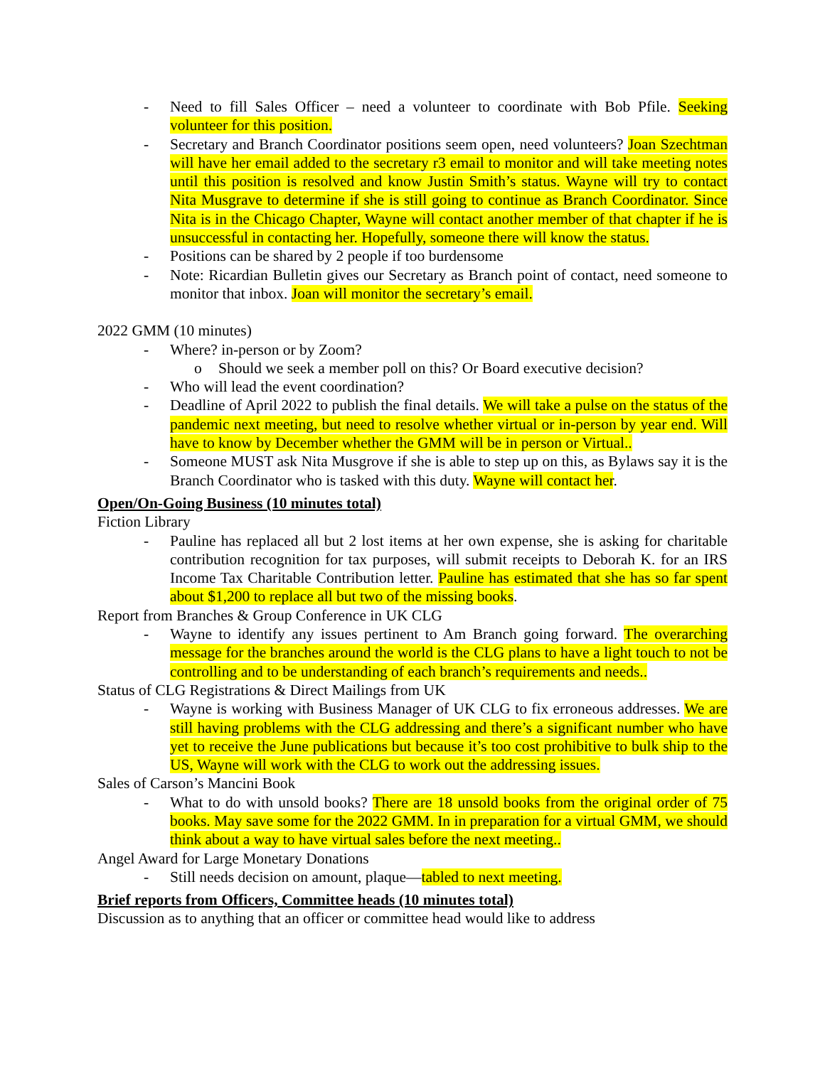- Need to fill Sales Officer – need a volunteer to coordinate with Bob Pfile. Seeking volunteer for this position.
- Secretary and Branch Coordinator positions seem open, need volunteers? Joan Szechtman will have her email added to the secretary r3 email to monitor and will take meeting notes until this position is resolved and know Justin Smith’s status. Wayne will try to contact Nita Musgrave to determine if she is still going to continue as Branch Coordinator. Since Nita is in the Chicago Chapter, Wayne will contact another member of that chapter if he is unsuccessful in contacting her. Hopefully, someone there will know the status.
- Positions can be shared by 2 people if too burdensome
- Note: Ricardian Bulletin gives our Secretary as Branch point of contact, need someone to monitor that inbox. Joan will monitor the secretary’s email.
2022 GMM (10 minutes)
- Where? in-person or by Zoom?
o Should we seek a member poll on this? Or Board executive decision?
- Who will lead the event coordination?
- Deadline of April 2022 to publish the final details. We will take a pulse on the status of the pandemic next meeting, but need to resolve whether virtual or in-person by year end. Will have to know by December whether the GMM will be in person or Virtual..
- Someone MUST ask Nita Musgrove if she is able to step up on this, as Bylaws say it is the Branch Coordinator who is tasked with this duty. Wayne will contact her.
Open/On-Going Business (10 minutes total)
Fiction Library
- Pauline has replaced all but 2 lost items at her own expense, she is asking for charitable contribution recognition for tax purposes, will submit receipts to Deborah K. for an IRS Income Tax Charitable Contribution letter. Pauline has estimated that she has so far spent about $1,200 to replace all but two of the missing books.
Report from Branches & Group Conference in UK CLG
- Wayne to identify any issues pertinent to Am Branch going forward. The overarching message for the branches around the world is the CLG plans to have a light touch to not be controlling and to be understanding of each branch’s requirements and needs..
Status of CLG Registrations & Direct Mailings from UK
- Wayne is working with Business Manager of UK CLG to fix erroneous addresses. We are still having problems with the CLG addressing and there’s a significant number who have yet to receive the June publications but because it’s too cost prohibitive to bulk ship to the US, Wayne will work with the CLG to work out the addressing issues.
Sales of Carson’s Mancini Book
- What to do with unsold books? There are 18 unsold books from the original order of 75 books. May save some for the 2022 GMM. In in preparation for a virtual GMM, we should think about a way to have virtual sales before the next meeting..
Angel Award for Large Monetary Donations
- Still needs decision on amount, plaque—tabled to next meeting.
Brief reports from Officers, Committee heads (10 minutes total)
Discussion as to anything that an officer or committee head would like to address